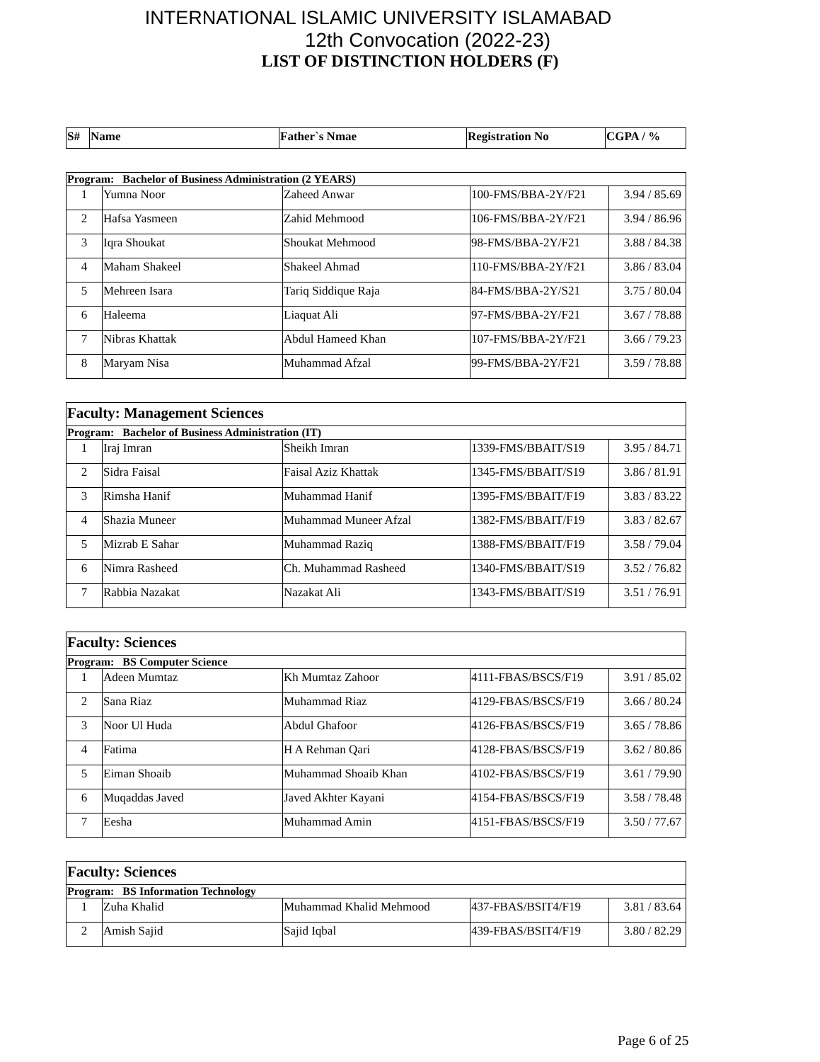INTERNATIONAL ISLAMIC UNIVERSITY ISLAMABAD
12th Convocation (2022-23)
LIST OF DISTINCTION HOLDERS (F)
| S# | Name | Father`s Nmae | Registration No | CGPA / % |
| --- | --- | --- | --- | --- |
| Program: Bachelor of Business Administration (2 YEARS) | | | | |
| 1 | Yumna Noor | Zaheed Anwar | 100-FMS/BBA-2Y/F21 | 3.94 / 85.69 |
| 2 | Hafsa Yasmeen | Zahid Mehmood | 106-FMS/BBA-2Y/F21 | 3.94 / 86.96 |
| 3 | Iqra Shoukat | Shoukat Mehmood | 98-FMS/BBA-2Y/F21 | 3.88 / 84.38 |
| 4 | Maham Shakeel | Shakeel Ahmad | 110-FMS/BBA-2Y/F21 | 3.86 / 83.04 |
| 5 | Mehreen Isara | Tariq Siddique Raja | 84-FMS/BBA-2Y/S21 | 3.75 / 80.04 |
| 6 | Haleema | Liaquat Ali | 97-FMS/BBA-2Y/F21 | 3.67 / 78.88 |
| 7 | Nibras Khattak | Abdul Hameed Khan | 107-FMS/BBA-2Y/F21 | 3.66 / 79.23 |
| 8 | Maryam Nisa | Muhammad Afzal | 99-FMS/BBA-2Y/F21 | 3.59 / 78.88 |
| Faculty: Management Sciences | | | | |
| Program: Bachelor of Business Administration (IT) | | | | |
| 1 | Iraj Imran | Sheikh Imran | 1339-FMS/BBAIT/S19 | 3.95 / 84.71 |
| 2 | Sidra Faisal | Faisal Aziz Khattak | 1345-FMS/BBAIT/S19 | 3.86 / 81.91 |
| 3 | Rimsha Hanif | Muhammad Hanif | 1395-FMS/BBAIT/F19 | 3.83 / 83.22 |
| 4 | Shazia Muneer | Muhammad Muneer Afzal | 1382-FMS/BBAIT/F19 | 3.83 / 82.67 |
| 5 | Mizrab E Sahar | Muhammad Raziq | 1388-FMS/BBAIT/F19 | 3.58 / 79.04 |
| 6 | Nimra Rasheed | Ch. Muhammad Rasheed | 1340-FMS/BBAIT/S19 | 3.52 / 76.82 |
| 7 | Rabbia Nazakat | Nazakat Ali | 1343-FMS/BBAIT/S19 | 3.51 / 76.91 |
| Faculty: Sciences | | | | |
| Program: BS Computer Science | | | | |
| 1 | Adeen Mumtaz | Kh Mumtaz Zahoor | 4111-FBAS/BSCS/F19 | 3.91 / 85.02 |
| 2 | Sana Riaz | Muhammad Riaz | 4129-FBAS/BSCS/F19 | 3.66 / 80.24 |
| 3 | Noor Ul Huda | Abdul Ghafoor | 4126-FBAS/BSCS/F19 | 3.65 / 78.86 |
| 4 | Fatima | H A Rehman Qari | 4128-FBAS/BSCS/F19 | 3.62 / 80.86 |
| 5 | Eiman Shoaib | Muhammad Shoaib Khan | 4102-FBAS/BSCS/F19 | 3.61 / 79.90 |
| 6 | Muqaddas Javed | Javed Akhter Kayani | 4154-FBAS/BSCS/F19 | 3.58 / 78.48 |
| 7 | Eesha | Muhammad Amin | 4151-FBAS/BSCS/F19 | 3.50 / 77.67 |
| Faculty: Sciences | | | | |
| Program: BS Information Technology | | | | |
| 1 | Zuha Khalid | Muhammad Khalid Mehmood | 437-FBAS/BSIT4/F19 | 3.81 / 83.64 |
| 2 | Amish Sajid | Sajid Iqbal | 439-FBAS/BSIT4/F19 | 3.80 / 82.29 |
Page 6 of 25